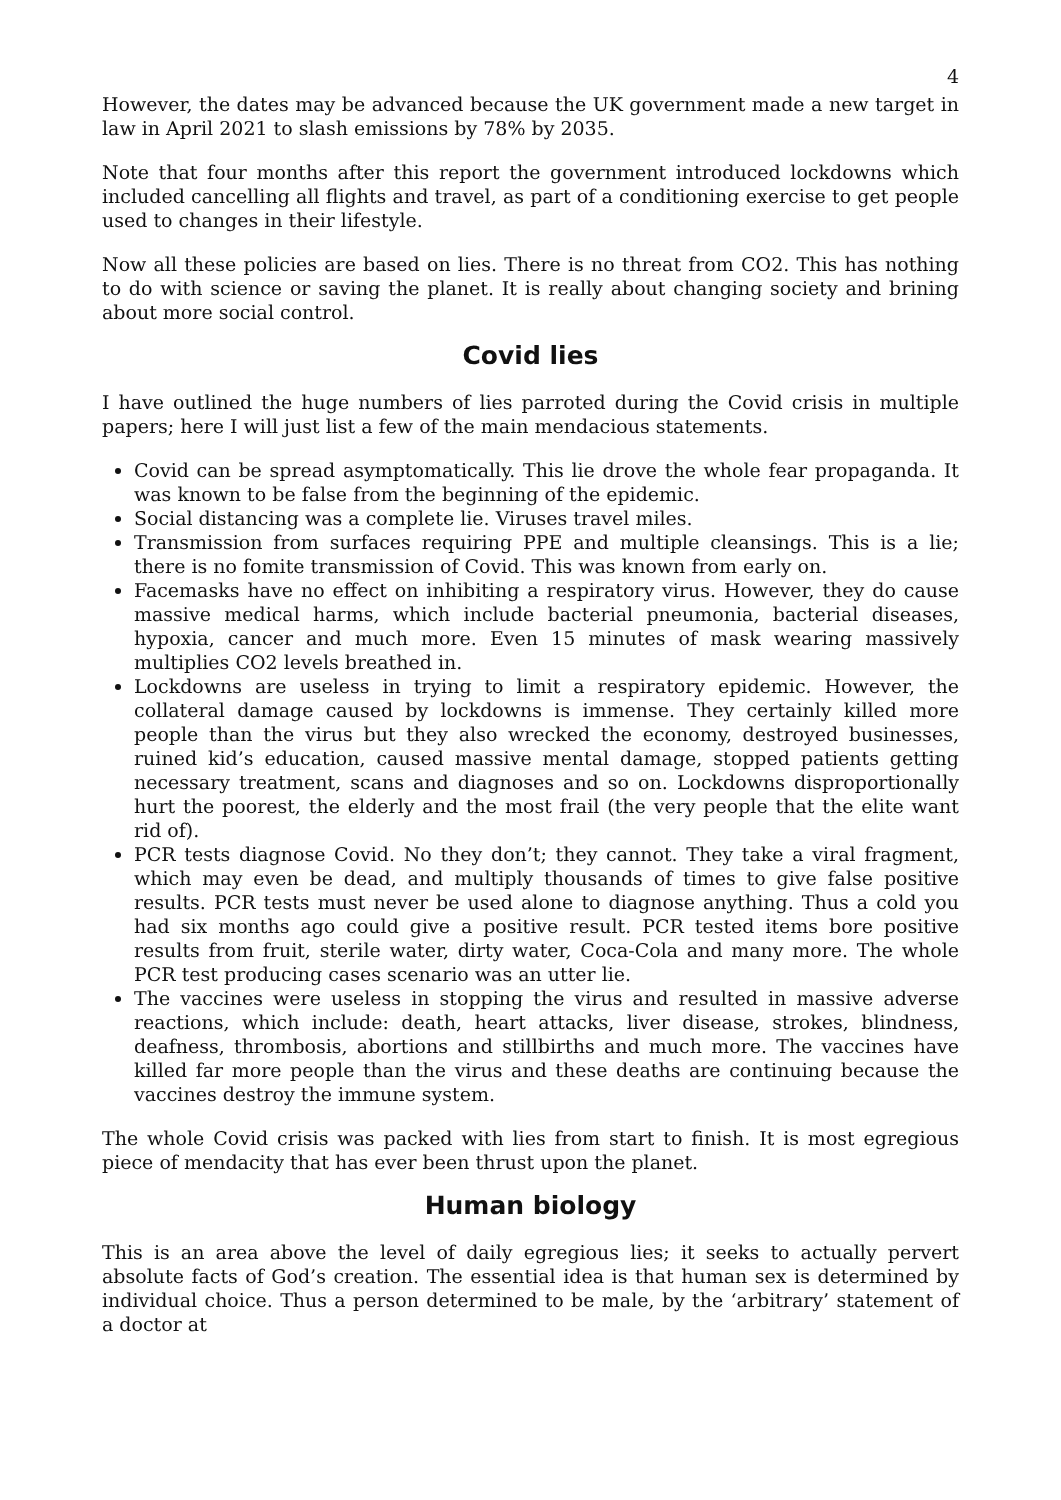4
However, the dates may be advanced because the UK government made a new target in law in April 2021 to slash emissions by 78% by 2035.
Note that four months after this report the government introduced lockdowns which included cancelling all flights and travel, as part of a conditioning exercise to get people used to changes in their lifestyle.
Now all these policies are based on lies. There is no threat from CO2. This has nothing to do with science or saving the planet. It is really about changing society and brining about more social control.
Covid lies
I have outlined the huge numbers of lies parroted during the Covid crisis in multiple papers; here I will just list a few of the main mendacious statements.
Covid can be spread asymptomatically. This lie drove the whole fear propaganda. It was known to be false from the beginning of the epidemic.
Social distancing was a complete lie. Viruses travel miles.
Transmission from surfaces requiring PPE and multiple cleansings. This is a lie; there is no fomite transmission of Covid. This was known from early on.
Facemasks have no effect on inhibiting a respiratory virus. However, they do cause massive medical harms, which include bacterial pneumonia, bacterial diseases, hypoxia, cancer and much more. Even 15 minutes of mask wearing massively multiplies CO2 levels breathed in.
Lockdowns are useless in trying to limit a respiratory epidemic. However, the collateral damage caused by lockdowns is immense. They certainly killed more people than the virus but they also wrecked the economy, destroyed businesses, ruined kid’s education, caused massive mental damage, stopped patients getting necessary treatment, scans and diagnoses and so on. Lockdowns disproportionally hurt the poorest, the elderly and the most frail (the very people that the elite want rid of).
PCR tests diagnose Covid. No they don’t; they cannot. They take a viral fragment, which may even be dead, and multiply thousands of times to give false positive results. PCR tests must never be used alone to diagnose anything. Thus a cold you had six months ago could give a positive result. PCR tested items bore positive results from fruit, sterile water, dirty water, Coca-Cola and many more. The whole PCR test producing cases scenario was an utter lie.
The vaccines were useless in stopping the virus and resulted in massive adverse reactions, which include: death, heart attacks, liver disease, strokes, blindness, deafness, thrombosis, abortions and stillbirths and much more. The vaccines have killed far more people than the virus and these deaths are continuing because the vaccines destroy the immune system.
The whole Covid crisis was packed with lies from start to finish. It is most egregious piece of mendacity that has ever been thrust upon the planet.
Human biology
This is an area above the level of daily egregious lies; it seeks to actually pervert absolute facts of God’s creation. The essential idea is that human sex is determined by individual choice. Thus a person determined to be male, by the ‘arbitrary’ statement of a doctor at